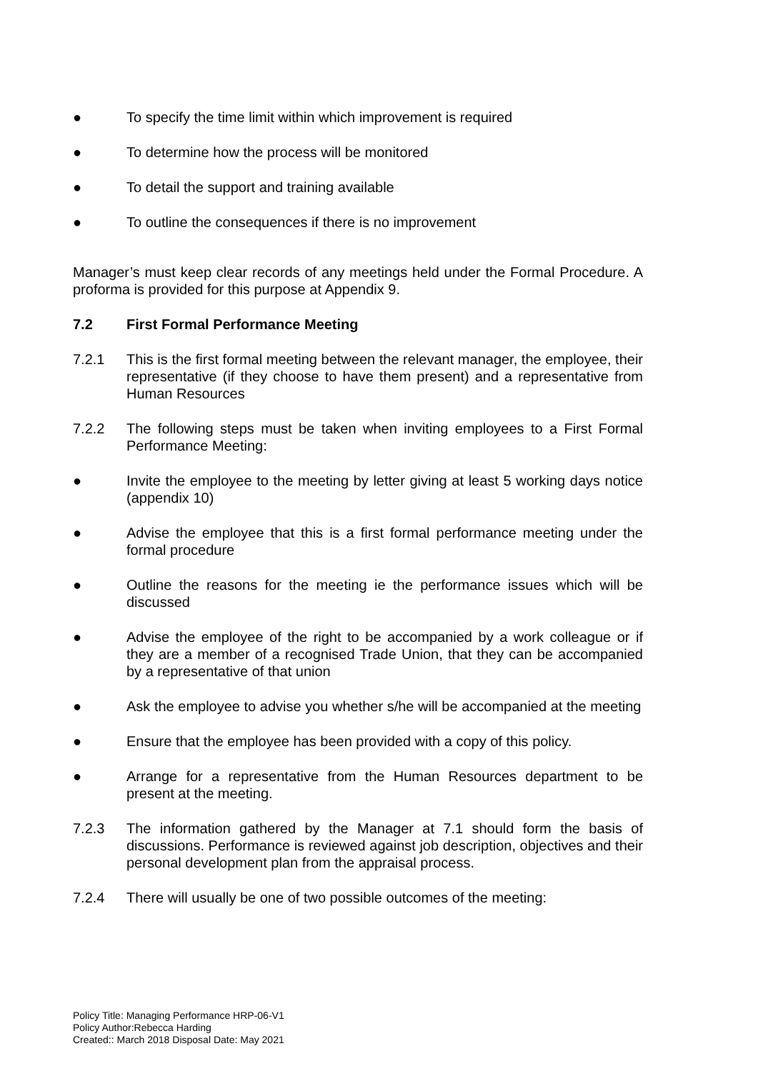● To specify the time limit within which improvement is required
● To determine how the process will be monitored
● To detail the support and training available
● To outline the consequences if there is no improvement
Manager’s must keep clear records of any meetings held under the Formal Procedure. A proforma is provided for this purpose at Appendix 9.
7.2 First Formal Performance Meeting
7.2.1 This is the first formal meeting between the relevant manager, the employee, their representative (if they choose to have them present) and a representative from Human Resources
7.2.2 The following steps must be taken when inviting employees to a First Formal Performance Meeting:
● Invite the employee to the meeting by letter giving at least 5 working days notice (appendix 10)
● Advise the employee that this is a first formal performance meeting under the formal procedure
● Outline the reasons for the meeting ie the performance issues which will be discussed
● Advise the employee of the right to be accompanied by a work colleague or if they are a member of a recognised Trade Union, that they can be accompanied by a representative of that union
● Ask the employee to advise you whether s/he will be accompanied at the meeting
● Ensure that the employee has been provided with a copy of this policy.
● Arrange for a representative from the Human Resources department to be present at the meeting.
7.2.3 The information gathered by the Manager at 7.1 should form the basis of discussions. Performance is reviewed against job description, objectives and their personal development plan from the appraisal process.
7.2.4 There will usually be one of two possible outcomes of the meeting:
Policy Title: Managing Performance HRP-06-V1
Policy Author:Rebecca Harding
Created:: March 2018 Disposal Date: May 2021